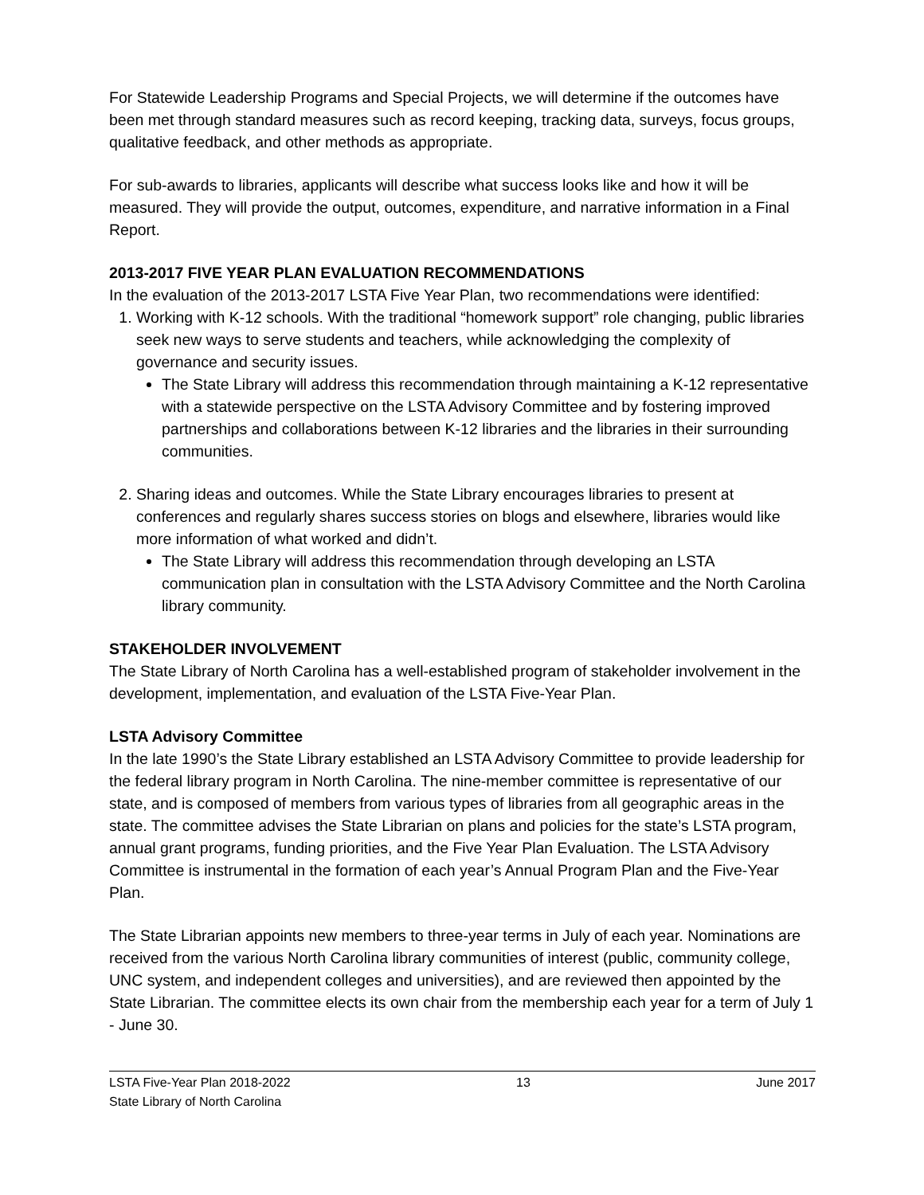For Statewide Leadership Programs and Special Projects, we will determine if the outcomes have been met through standard measures such as record keeping, tracking data, surveys, focus groups, qualitative feedback, and other methods as appropriate.
For sub-awards to libraries, applicants will describe what success looks like and how it will be measured. They will provide the output, outcomes, expenditure, and narrative information in a Final Report.
2013-2017 FIVE YEAR PLAN EVALUATION RECOMMENDATIONS
In the evaluation of the 2013-2017 LSTA Five Year Plan, two recommendations were identified:
1. Working with K-12 schools. With the traditional “homework support” role changing, public libraries seek new ways to serve students and teachers, while acknowledging the complexity of governance and security issues.
The State Library will address this recommendation through maintaining a K-12 representative with a statewide perspective on the LSTA Advisory Committee and by fostering improved partnerships and collaborations between K-12 libraries and the libraries in their surrounding communities.
2. Sharing ideas and outcomes. While the State Library encourages libraries to present at conferences and regularly shares success stories on blogs and elsewhere, libraries would like more information of what worked and didn’t.
The State Library will address this recommendation through developing an LSTA communication plan in consultation with the LSTA Advisory Committee and the North Carolina library community.
STAKEHOLDER INVOLVEMENT
The State Library of North Carolina has a well-established program of stakeholder involvement in the development, implementation, and evaluation of the LSTA Five-Year Plan.
LSTA Advisory Committee
In the late 1990’s the State Library established an LSTA Advisory Committee to provide leadership for the federal library program in North Carolina. The nine-member committee is representative of our state, and is composed of members from various types of libraries from all geographic areas in the state. The committee advises the State Librarian on plans and policies for the state’s LSTA program, annual grant programs, funding priorities, and the Five Year Plan Evaluation. The LSTA Advisory Committee is instrumental in the formation of each year’s Annual Program Plan and the Five-Year Plan.
The State Librarian appoints new members to three-year terms in July of each year. Nominations are received from the various North Carolina library communities of interest (public, community college, UNC system, and independent colleges and universities), and are reviewed then appointed by the State Librarian. The committee elects its own chair from the membership each year for a term of July 1 - June 30.
LSTA Five-Year Plan 2018-2022 13 June 2017
State Library of North Carolina